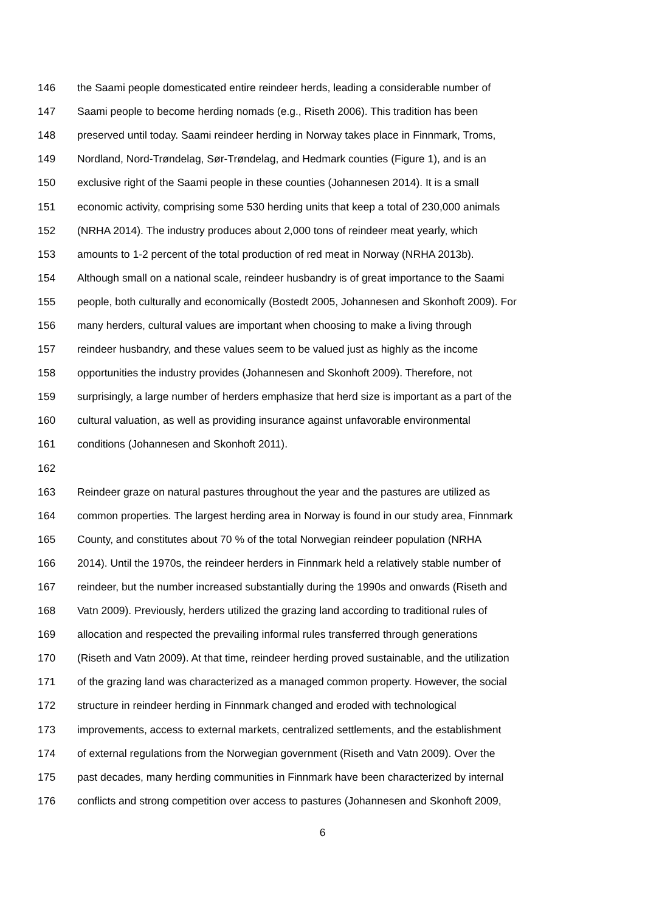146 the Saami people domesticated entire reindeer herds, leading a considerable number of
147 Saami people to become herding nomads (e.g., Riseth 2006). This tradition has been
148 preserved until today. Saami reindeer herding in Norway takes place in Finnmark, Troms,
149 Nordland, Nord-Trøndelag, Sør-Trøndelag, and Hedmark counties (Figure 1), and is an
150 exclusive right of the Saami people in these counties (Johannesen 2014). It is a small
151 economic activity, comprising some 530 herding units that keep a total of 230,000 animals
152 (NRHA 2014). The industry produces about 2,000 tons of reindeer meat yearly, which
153 amounts to 1-2 percent of the total production of red meat in Norway (NRHA 2013b).
154 Although small on a national scale, reindeer husbandry is of great importance to the Saami
155 people, both culturally and economically (Bostedt 2005, Johannesen and Skonhoft 2009). For
156 many herders, cultural values are important when choosing to make a living through
157 reindeer husbandry, and these values seem to be valued just as highly as the income
158 opportunities the industry provides (Johannesen and Skonhoft 2009). Therefore, not
159 surprisingly, a large number of herders emphasize that herd size is important as a part of the
160 cultural valuation, as well as providing insurance against unfavorable environmental
161 conditions (Johannesen and Skonhoft 2011).
162
163 Reindeer graze on natural pastures throughout the year and the pastures are utilized as
164 common properties. The largest herding area in Norway is found in our study area, Finnmark
165 County, and constitutes about 70 % of the total Norwegian reindeer population (NRHA
166 2014). Until the 1970s, the reindeer herders in Finnmark held a relatively stable number of
167 reindeer, but the number increased substantially during the 1990s and onwards (Riseth and
168 Vatn 2009). Previously, herders utilized the grazing land according to traditional rules of
169 allocation and respected the prevailing informal rules transferred through generations
170 (Riseth and Vatn 2009). At that time, reindeer herding proved sustainable, and the utilization
171 of the grazing land was characterized as a managed common property. However, the social
172 structure in reindeer herding in Finnmark changed and eroded with technological
173 improvements, access to external markets, centralized settlements, and the establishment
174 of external regulations from the Norwegian government (Riseth and Vatn 2009). Over the
175 past decades, many herding communities in Finnmark have been characterized by internal
176 conflicts and strong competition over access to pastures (Johannesen and Skonhoft 2009,
6